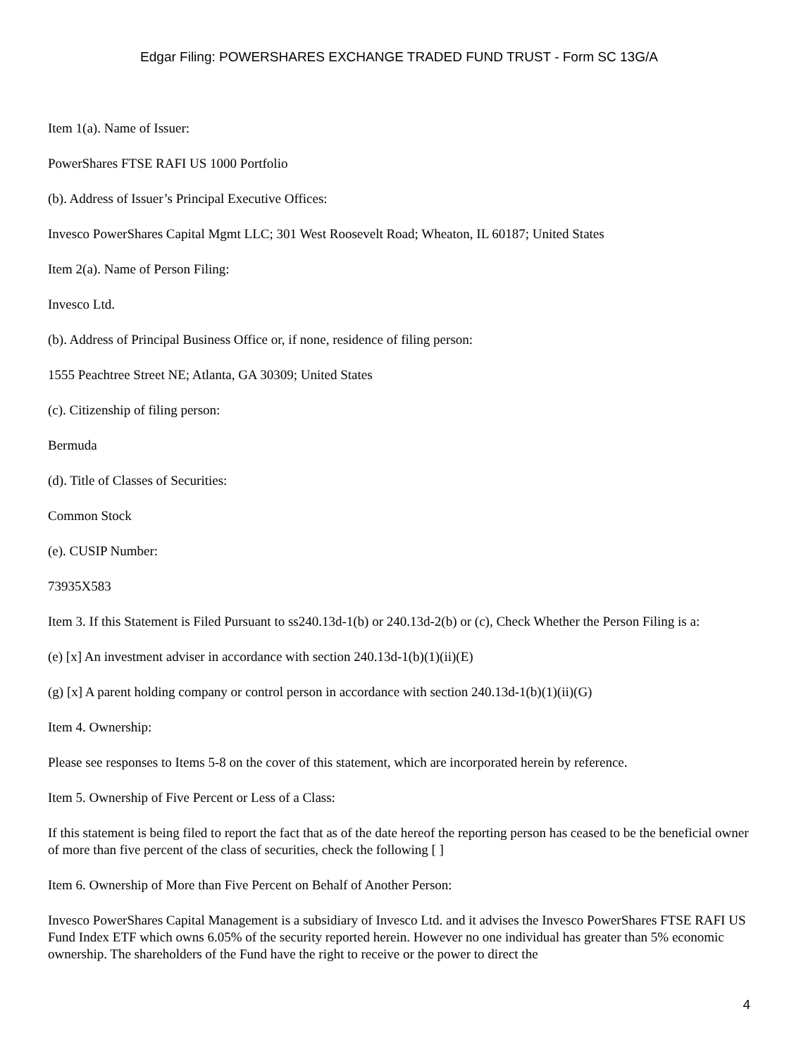Edgar Filing: POWERSHARES EXCHANGE TRADED FUND TRUST - Form SC 13G/A
Item 1(a). Name of Issuer:
PowerShares FTSE RAFI US 1000 Portfolio
(b). Address of Issuer’s Principal Executive Offices:
Invesco PowerShares Capital Mgmt LLC; 301 West Roosevelt Road; Wheaton, IL 60187; United States
Item 2(a). Name of Person Filing:
Invesco Ltd.
(b). Address of Principal Business Office or, if none, residence of filing person:
1555 Peachtree Street NE; Atlanta, GA 30309; United States
(c). Citizenship of filing person:
Bermuda
(d). Title of Classes of Securities:
Common Stock
(e). CUSIP Number:
73935X583
Item 3. If this Statement is Filed Pursuant to ss240.13d-1(b) or 240.13d-2(b) or (c), Check Whether the Person Filing is a:
(e) [x] An investment adviser in accordance with section 240.13d-1(b)(1)(ii)(E)
(g) [x] A parent holding company or control person in accordance with section 240.13d-1(b)(1)(ii)(G)
Item 4. Ownership:
Please see responses to Items 5-8 on the cover of this statement, which are incorporated herein by reference.
Item 5. Ownership of Five Percent or Less of a Class:
If this statement is being filed to report the fact that as of the date hereof the reporting person has ceased to be the beneficial owner of more than five percent of the class of securities, check the following [ ]
Item 6. Ownership of More than Five Percent on Behalf of Another Person:
Invesco PowerShares Capital Management is a subsidiary of Invesco Ltd. and it advises the Invesco PowerShares FTSE RAFI US Fund Index ETF which owns 6.05% of the security reported herein. However no one individual has greater than 5% economic ownership. The shareholders of the Fund have the right to receive or the power to direct the
4